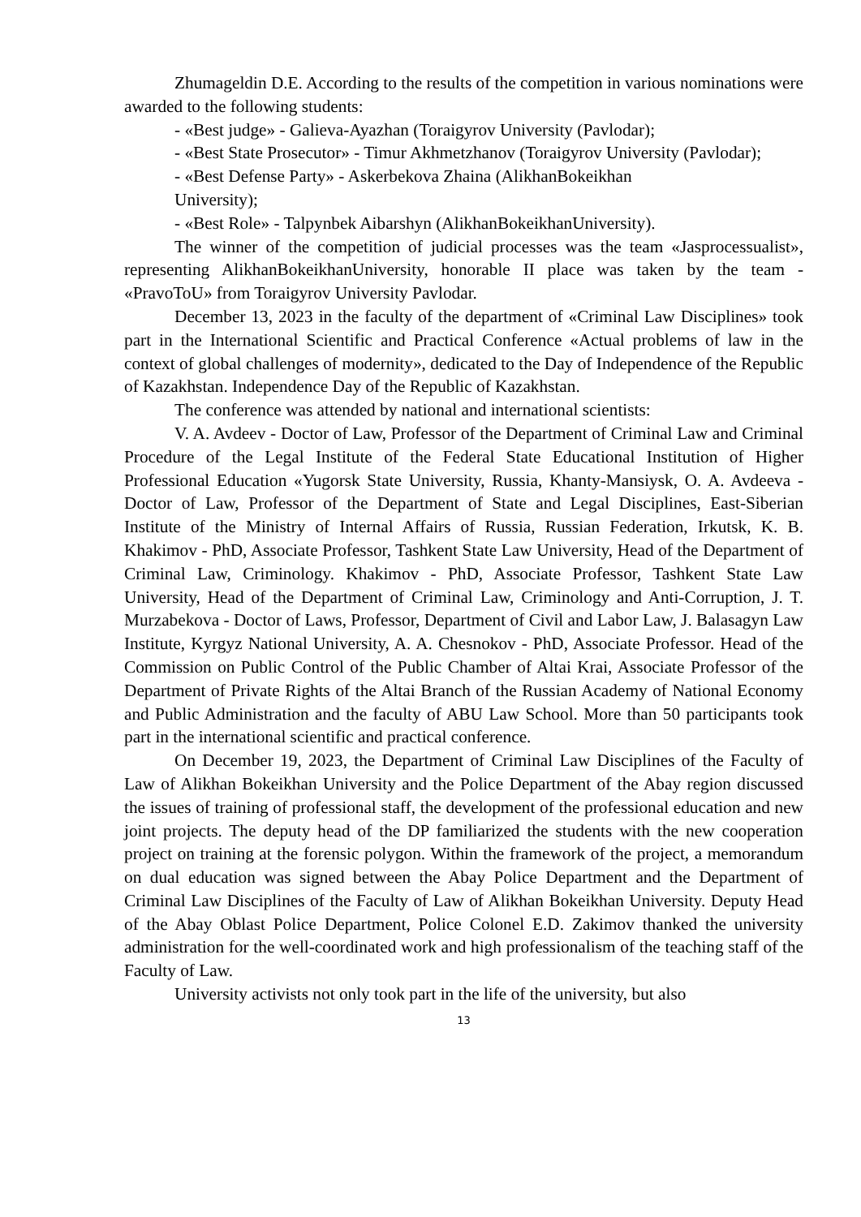Zhumageldin D.E. According to the results of the competition in various nominations were awarded to the following students:
- «Best judge» - Galieva-Ayazhan (Toraigyrov University (Pavlodar);
- «Best State Prosecutor» - Timur Akhmetzhanov (Toraigyrov University (Pavlodar);
- «Best Defense Party» - Askerbekova Zhaina (AlikhanBokeikhan
University);
- «Best Role» - Talpynbek Aibarshyn (AlikhanBokeikhanUniversity).
The winner of the competition of judicial processes was the team «Jasprocessualist», representing AlikhanBokeikhanUniversity, honorable II place was taken by the team - «PravoToU» from Toraigyrov University Pavlodar.
December 13, 2023 in the faculty of the department of «Criminal Law Disciplines» took part in the International Scientific and Practical Conference «Actual problems of law in the context of global challenges of modernity», dedicated to the Day of Independence of the Republic of Kazakhstan. Independence Day of the Republic of Kazakhstan.
The conference was attended by national and international scientists:
V. A. Avdeev - Doctor of Law, Professor of the Department of Criminal Law and Criminal Procedure of the Legal Institute of the Federal State Educational Institution of Higher Professional Education «Yugorsk State University, Russia, Khanty-Mansiysk, O. A. Avdeeva - Doctor of Law, Professor of the Department of State and Legal Disciplines, East-Siberian Institute of the Ministry of Internal Affairs of Russia, Russian Federation, Irkutsk, K. B. Khakimov - PhD, Associate Professor, Tashkent State Law University, Head of the Department of Criminal Law, Criminology. Khakimov - PhD, Associate Professor, Tashkent State Law University, Head of the Department of Criminal Law, Criminology and Anti-Corruption, J. T. Murzabekova - Doctor of Laws, Professor, Department of Civil and Labor Law, J. Balasagyn Law Institute, Kyrgyz National University, A. A. Chesnokov - PhD, Associate Professor. Head of the Commission on Public Control of the Public Chamber of Altai Krai, Associate Professor of the Department of Private Rights of the Altai Branch of the Russian Academy of National Economy and Public Administration and the faculty of ABU Law School. More than 50 participants took part in the international scientific and practical conference.
On December 19, 2023, the Department of Criminal Law Disciplines of the Faculty of Law of Alikhan Bokeikhan University and the Police Department of the Abay region discussed the issues of training of professional staff, the development of the professional education and new joint projects. The deputy head of the DP familiarized the students with the new cooperation project on training at the forensic polygon. Within the framework of the project, a memorandum on dual education was signed between the Abay Police Department and the Department of Criminal Law Disciplines of the Faculty of Law of Alikhan Bokeikhan University. Deputy Head of the Abay Oblast Police Department, Police Colonel E.D. Zakimov thanked the university administration for the well-coordinated work and high professionalism of the teaching staff of the Faculty of Law.
University activists not only took part in the life of the university, but also
13